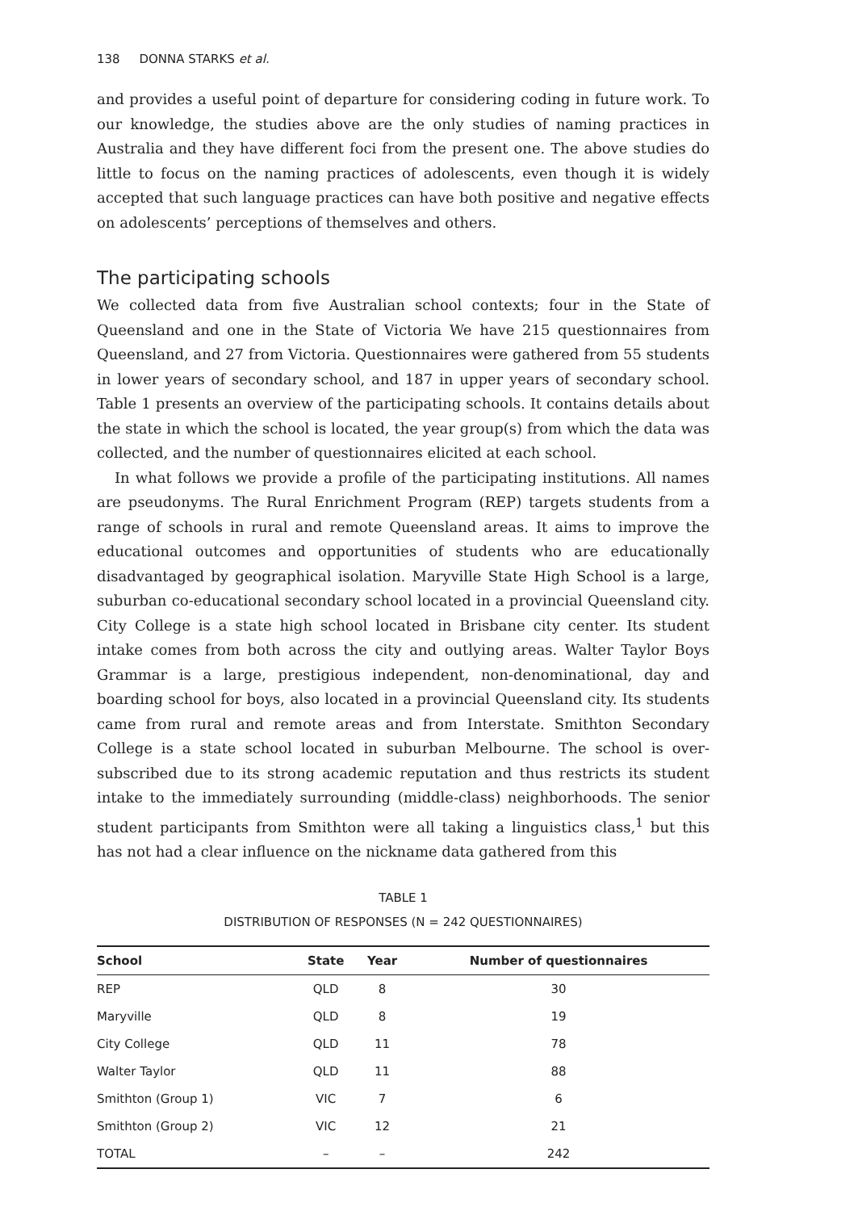138 DONNA STARKS et al.
and provides a useful point of departure for considering coding in future work. To our knowledge, the studies above are the only studies of naming practices in Australia and they have different foci from the present one. The above studies do little to focus on the naming practices of adolescents, even though it is widely accepted that such language practices can have both positive and negative effects on adolescents’ perceptions of themselves and others.
The participating schools
We collected data from five Australian school contexts; four in the State of Queensland and one in the State of Victoria We have 215 questionnaires from Queensland, and 27 from Victoria. Questionnaires were gathered from 55 students in lower years of secondary school, and 187 in upper years of secondary school. Table 1 presents an overview of the participating schools. It contains details about the state in which the school is located, the year group(s) from which the data was collected, and the number of questionnaires elicited at each school.
In what follows we provide a profile of the participating institutions. All names are pseudonyms. The Rural Enrichment Program (REP) targets students from a range of schools in rural and remote Queensland areas. It aims to improve the educational outcomes and opportunities of students who are educationally disadvantaged by geographical isolation. Maryville State High School is a large, suburban co-educational secondary school located in a provincial Queensland city. City College is a state high school located in Brisbane city center. Its student intake comes from both across the city and outlying areas. Walter Taylor Boys Grammar is a large, prestigious independent, non-denominational, day and boarding school for boys, also located in a provincial Queensland city. Its students came from rural and remote areas and from Interstate. Smithton Secondary College is a state school located in suburban Melbourne. The school is over-subscribed due to its strong academic reputation and thus restricts its student intake to the immediately surrounding (middle-class) neighborhoods. The senior student participants from Smithton were all taking a linguistics class,<sup>1</sup> but this has not had a clear influence on the nickname data gathered from this
TABLE 1
DISTRIBUTION OF RESPONSES (N = 242 QUESTIONNAIRES)
| School | State | Year | Number of questionnaires |
| --- | --- | --- | --- |
| REP | QLD | 8 | 30 |
| Maryville | QLD | 8 | 19 |
| City College | QLD | 11 | 78 |
| Walter Taylor | QLD | 11 | 88 |
| Smithton (Group 1) | VIC | 7 | 6 |
| Smithton (Group 2) | VIC | 12 | 21 |
| TOTAL | – | – | 242 |